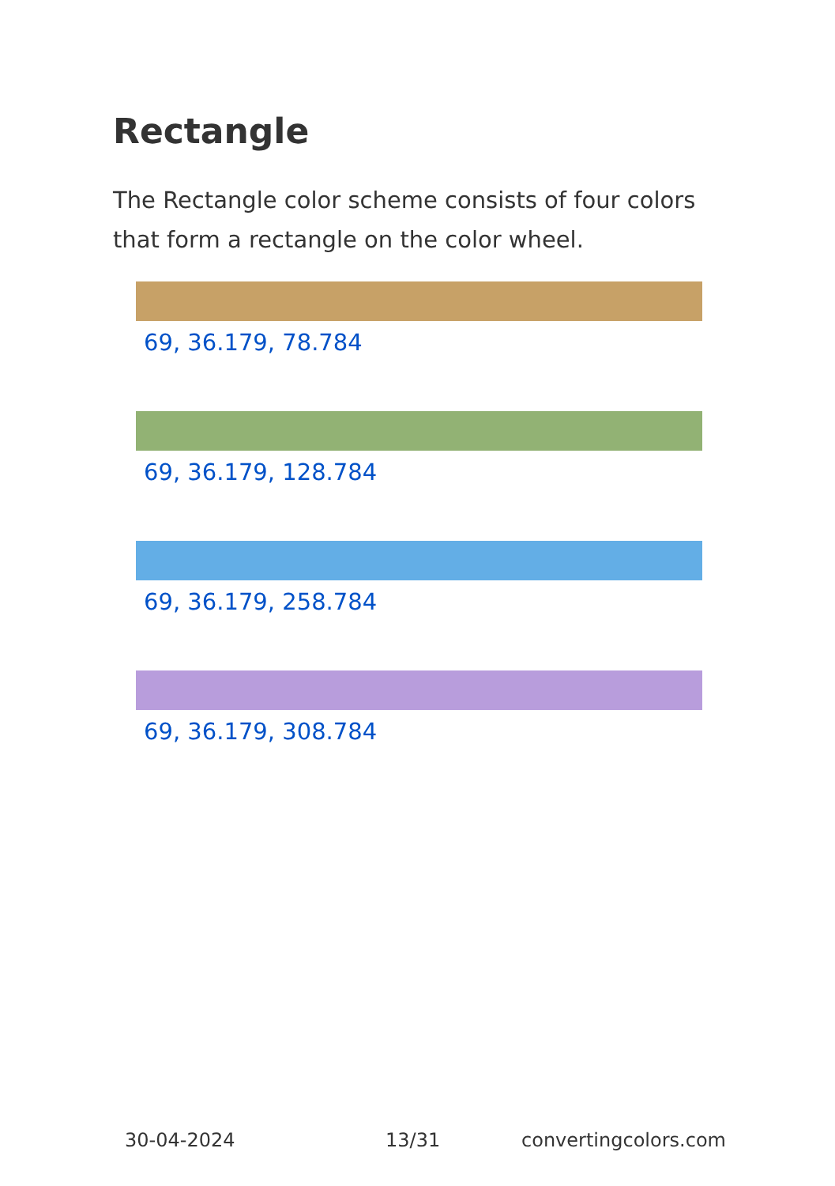Rectangle
The Rectangle color scheme consists of four colors that form a rectangle on the color wheel.
69, 36.179, 78.784
69, 36.179, 128.784
69, 36.179, 258.784
69, 36.179, 308.784
30-04-2024 13/31 convertingcolors.com